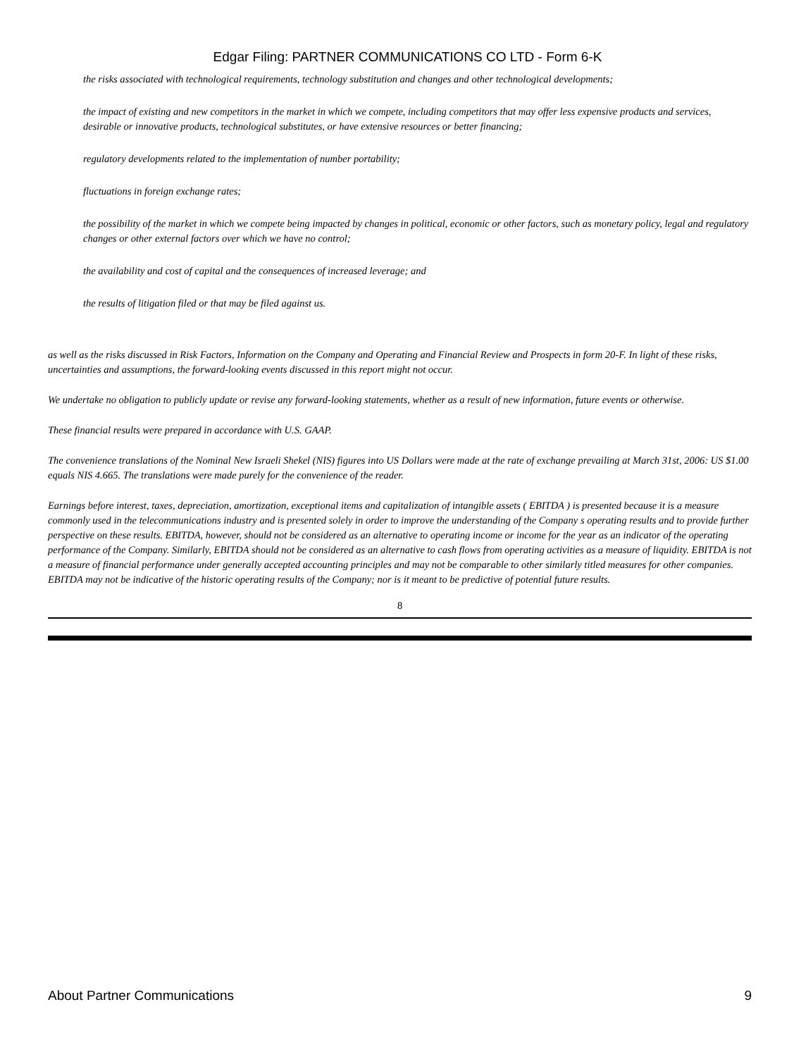Edgar Filing: PARTNER COMMUNICATIONS CO LTD - Form 6-K
the risks associated with technological requirements, technology substitution and changes and other technological developments;
the impact of existing and new competitors in the market in which we compete, including competitors that may offer less expensive products and services, desirable or innovative products, technological substitutes, or have extensive resources or better financing;
regulatory developments related to the implementation of number portability;
fluctuations in foreign exchange rates;
the possibility of the market in which we compete being impacted by changes in political, economic or other factors, such as monetary policy, legal and regulatory changes or other external factors over which we have no control;
the availability and cost of capital and the consequences of increased leverage; and
the results of litigation filed or that may be filed against us.
as well as the risks discussed in Risk Factors, Information on the Company and Operating and Financial Review and Prospects in form 20-F. In light of these risks, uncertainties and assumptions, the forward-looking events discussed in this report might not occur.
We undertake no obligation to publicly update or revise any forward-looking statements, whether as a result of new information, future events or otherwise.
These financial results were prepared in accordance with U.S. GAAP.
The convenience translations of the Nominal New Israeli Shekel (NIS) figures into US Dollars were made at the rate of exchange prevailing at March 31st, 2006: US $1.00 equals NIS 4.665. The translations were made purely for the convenience of the reader.
Earnings before interest, taxes, depreciation, amortization, exceptional items and capitalization of intangible assets ( EBITDA ) is presented because it is a measure commonly used in the telecommunications industry and is presented solely in order to improve the understanding of the Company s operating results and to provide further perspective on these results. EBITDA, however, should not be considered as an alternative to operating income or income for the year as an indicator of the operating performance of the Company. Similarly, EBITDA should not be considered as an alternative to cash flows from operating activities as a measure of liquidity. EBITDA is not a measure of financial performance under generally accepted accounting principles and may not be comparable to other similarly titled measures for other companies. EBITDA may not be indicative of the historic operating results of the Company; nor is it meant to be predictive of potential future results.
8
About Partner Communications 9